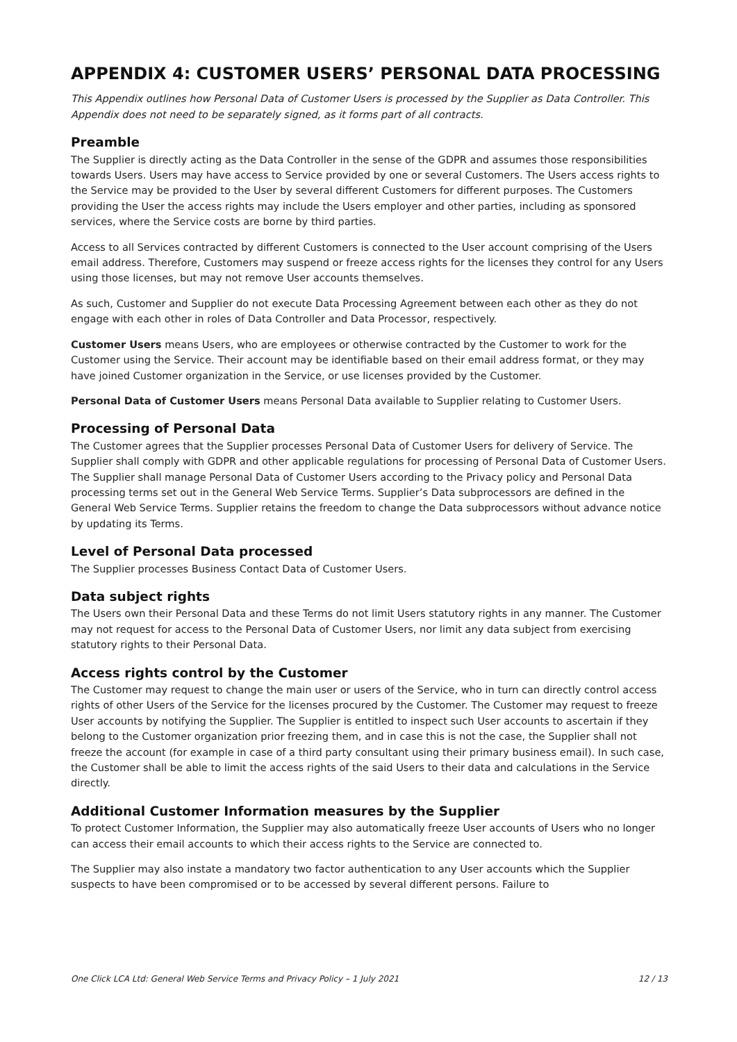APPENDIX 4: CUSTOMER USERS’ PERSONAL DATA PROCESSING
This Appendix outlines how Personal Data of Customer Users is processed by the Supplier as Data Controller. This Appendix does not need to be separately signed, as it forms part of all contracts.
Preamble
The Supplier is directly acting as the Data Controller in the sense of the GDPR and assumes those responsibilities towards Users. Users may have access to Service provided by one or several Customers. The Users access rights to the Service may be provided to the User by several different Customers for different purposes. The Customers providing the User the access rights may include the Users employer and other parties, including as sponsored services, where the Service costs are borne by third parties.
Access to all Services contracted by different Customers is connected to the User account comprising of the Users email address. Therefore, Customers may suspend or freeze access rights for the licenses they control for any Users using those licenses, but may not remove User accounts themselves.
As such, Customer and Supplier do not execute Data Processing Agreement between each other as they do not engage with each other in roles of Data Controller and Data Processor, respectively.
Customer Users means Users, who are employees or otherwise contracted by the Customer to work for the Customer using the Service. Their account may be identifiable based on their email address format, or they may have joined Customer organization in the Service, or use licenses provided by the Customer.
Personal Data of Customer Users means Personal Data available to Supplier relating to Customer Users.
Processing of Personal Data
The Customer agrees that the Supplier processes Personal Data of Customer Users for delivery of Service. The Supplier shall comply with GDPR and other applicable regulations for processing of Personal Data of Customer Users. The Supplier shall manage Personal Data of Customer Users according to the Privacy policy and Personal Data processing terms set out in the General Web Service Terms. Supplier’s Data subprocessors are defined in the General Web Service Terms. Supplier retains the freedom to change the Data subprocessors without advance notice by updating its Terms.
Level of Personal Data processed
The Supplier processes Business Contact Data of Customer Users.
Data subject rights
The Users own their Personal Data and these Terms do not limit Users statutory rights in any manner. The Customer may not request for access to the Personal Data of Customer Users, nor limit any data subject from exercising statutory rights to their Personal Data.
Access rights control by the Customer
The Customer may request to change the main user or users of the Service, who in turn can directly control access rights of other Users of the Service for the licenses procured by the Customer. The Customer may request to freeze User accounts by notifying the Supplier. The Supplier is entitled to inspect such User accounts to ascertain if they belong to the Customer organization prior freezing them, and in case this is not the case, the Supplier shall not freeze the account (for example in case of a third party consultant using their primary business email). In such case, the Customer shall be able to limit the access rights of the said Users to their data and calculations in the Service directly.
Additional Customer Information measures by the Supplier
To protect Customer Information, the Supplier may also automatically freeze User accounts of Users who no longer can access their email accounts to which their access rights to the Service are connected to.
The Supplier may also instate a mandatory two factor authentication to any User accounts which the Supplier suspects to have been compromised or to be accessed by several different persons. Failure to
One Click LCA Ltd: General Web Service Terms and Privacy Policy – 1 July 2021 12 / 13